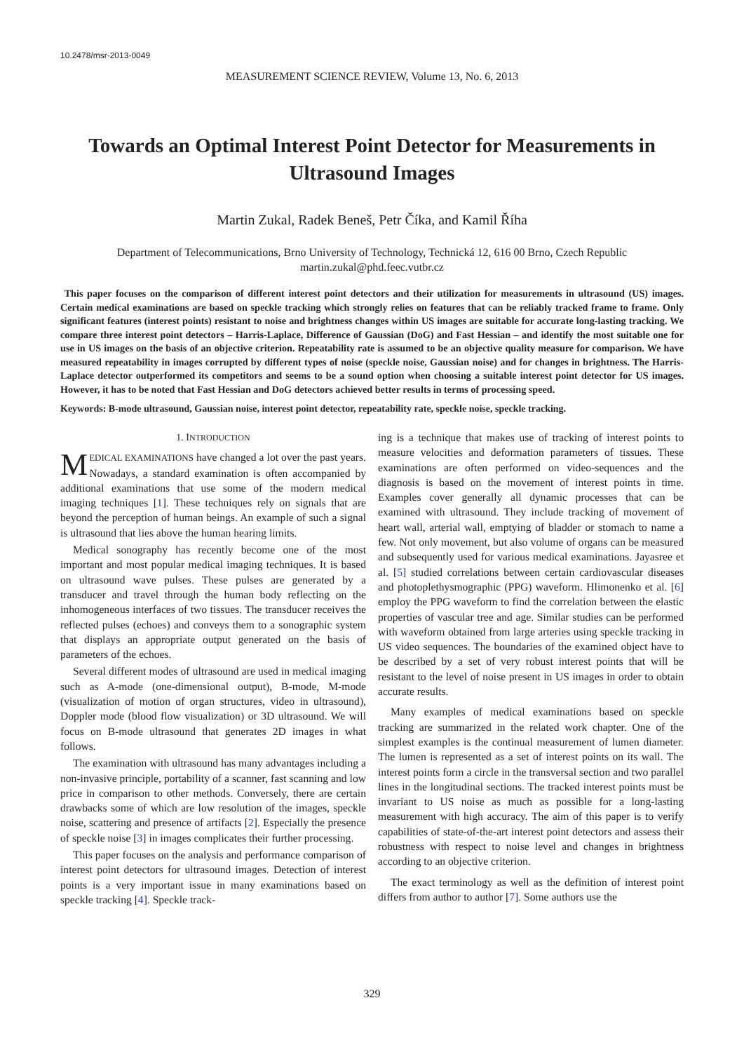10.2478/msr-2013-0049
MEASUREMENT SCIENCE REVIEW, Volume 13, No. 6, 2013
Towards an Optimal Interest Point Detector for Measurements in Ultrasound Images
Martin Zukal, Radek Beneš, Petr Číka, and Kamil Říha
Department of Telecommunications, Brno University of Technology, Technická 12, 616 00 Brno, Czech Republic
martin.zukal@phd.feec.vutbr.cz
This paper focuses on the comparison of different interest point detectors and their utilization for measurements in ultrasound (US) images. Certain medical examinations are based on speckle tracking which strongly relies on features that can be reliably tracked frame to frame. Only significant features (interest points) resistant to noise and brightness changes within US images are suitable for accurate long-lasting tracking. We compare three interest point detectors – Harris-Laplace, Difference of Gaussian (DoG) and Fast Hessian – and identify the most suitable one for use in US images on the basis of an objective criterion. Repeatability rate is assumed to be an objective quality measure for comparison. We have measured repeatability in images corrupted by different types of noise (speckle noise, Gaussian noise) and for changes in brightness. The Harris-Laplace detector outperformed its competitors and seems to be a sound option when choosing a suitable interest point detector for US images. However, it has to be noted that Fast Hessian and DoG detectors achieved better results in terms of processing speed.
Keywords: B-mode ultrasound, Gaussian noise, interest point detector, repeatability rate, speckle noise, speckle tracking.
1. INTRODUCTION
MEDICAL EXAMINATIONS have changed a lot over the past years. Nowadays, a standard examination is often accompanied by additional examinations that use some of the modern medical imaging techniques [1]. These techniques rely on signals that are beyond the perception of human beings. An example of such a signal is ultrasound that lies above the human hearing limits.
Medical sonography has recently become one of the most important and most popular medical imaging techniques. It is based on ultrasound wave pulses. These pulses are generated by a transducer and travel through the human body reflecting on the inhomogeneous interfaces of two tissues. The transducer receives the reflected pulses (echoes) and conveys them to a sonographic system that displays an appropriate output generated on the basis of parameters of the echoes.
Several different modes of ultrasound are used in medical imaging such as A-mode (one-dimensional output), B-mode, M-mode (visualization of motion of organ structures, video in ultrasound), Doppler mode (blood flow visualization) or 3D ultrasound. We will focus on B-mode ultrasound that generates 2D images in what follows.
The examination with ultrasound has many advantages including a non-invasive principle, portability of a scanner, fast scanning and low price in comparison to other methods. Conversely, there are certain drawbacks some of which are low resolution of the images, speckle noise, scattering and presence of artifacts [2]. Especially the presence of speckle noise [3] in images complicates their further processing.
This paper focuses on the analysis and performance comparison of interest point detectors for ultrasound images. Detection of interest points is a very important issue in many examinations based on speckle tracking [4]. Speckle track-
ing is a technique that makes use of tracking of interest points to measure velocities and deformation parameters of tissues. These examinations are often performed on video-sequences and the diagnosis is based on the movement of interest points in time. Examples cover generally all dynamic processes that can be examined with ultrasound. They include tracking of movement of heart wall, arterial wall, emptying of bladder or stomach to name a few. Not only movement, but also volume of organs can be measured and subsequently used for various medical examinations. Jayasree et al. [5] studied correlations between certain cardiovascular diseases and photoplethysmographic (PPG) waveform. Hlimonenko et al. [6] employ the PPG waveform to find the correlation between the elastic properties of vascular tree and age. Similar studies can be performed with waveform obtained from large arteries using speckle tracking in US video sequences. The boundaries of the examined object have to be described by a set of very robust interest points that will be resistant to the level of noise present in US images in order to obtain accurate results.
Many examples of medical examinations based on speckle tracking are summarized in the related work chapter. One of the simplest examples is the continual measurement of lumen diameter. The lumen is represented as a set of interest points on its wall. The interest points form a circle in the transversal section and two parallel lines in the longitudinal sections. The tracked interest points must be invariant to US noise as much as possible for a long-lasting measurement with high accuracy. The aim of this paper is to verify capabilities of state-of-the-art interest point detectors and assess their robustness with respect to noise level and changes in brightness according to an objective criterion.
The exact terminology as well as the definition of interest point differs from author to author [7]. Some authors use the
329